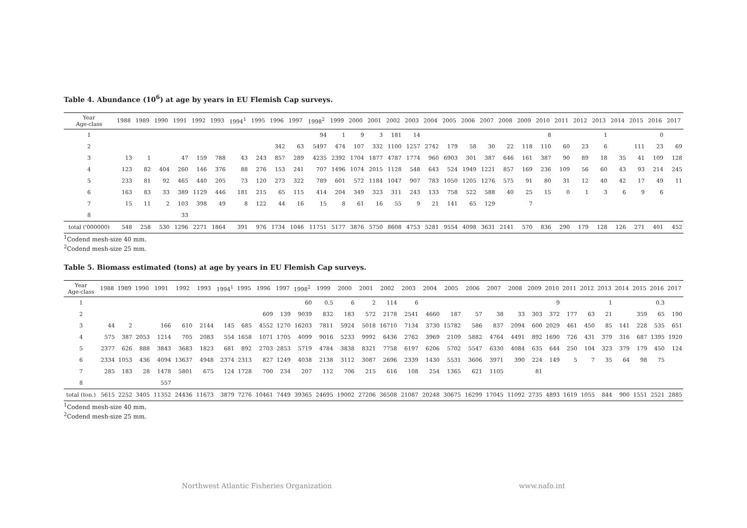Table 4. Abundance (10<sup>6</sup>) at age by years in EU Flemish Cap surveys.
| Year Age-class | 1988 | 1989 | 1990 | 1991 | 1992 | 1993 | 1994<sup>1</sup> | 1995 | 1996 | 1997 | 1998<sup>2</sup> | 1999 | 2000 | 2001 | 2002 | 2003 | 2004 | 2005 | 2006 | 2007 | 2008 | 2009 | 2010 | 2011 | 2012 | 2013 | 2014 | 2015 | 2016 | 2017 |
| --- | --- | --- | --- | --- | --- | --- | --- | --- | --- | --- | --- | --- | --- | --- | --- | --- | --- | --- | --- | --- | --- | --- | --- | --- | --- | --- | --- | --- | --- | --- |
| 1 | | | | | | | | | | | 94 | 1 | 9 | 3 | 181 | 14 | | | | | | | 8 | | | 1 | | | 0 | |
| 2 | | | | | | | | | 342 | 63 | 5497 | 474 | 107 | 332 | 1100 | 1257 | 2742 | 179 | 58 | 30 | 22 | 118 | 110 | 60 | 23 | 6 | | 111 | 23 | 69 |
| 3 | 13 | 1 | | 47 | 159 | 788 | 43 | 243 | 857 | 289 | 4235 | 2392 | 1704 | 1877 | 4787 | 1774 | 960 | 6903 | 301 | 387 | 646 | 161 | 387 | 90 | 89 | 18 | 35 | 41 | 109 | 128 |
| 4 | 123 | 82 | 404 | 260 | 146 | 376 | 88 | 276 | 153 | 241 | 707 | 1496 | 1074 | 2015 | 1128 | 548 | 643 | 524 | 1949 | 1221 | 857 | 169 | 236 | 109 | 56 | 60 | 43 | 93 | 214 | 245 |
| 5 | 233 | 81 | 92 | 465 | 440 | 205 | 73 | 120 | 273 | 322 | 789 | 601 | 572 | 1184 | 1047 | 907 | 783 | 1050 | 1205 | 1276 | 575 | 91 | 80 | 31 | 12 | 40 | 42 | 17 | 49 | 11 |
| 6 | 163 | 83 | 33 | 389 | 1129 | 446 | 181 | 215 | 65 | 115 | 414 | 204 | 349 | 323 | 311 | 243 | 133 | 758 | 522 | 588 | 40 | 25 | 15 | 0 | 1 | 3 | 6 | 9 | 6 | |
| 7 | 15 | 11 | 2 | 103 | 398 | 49 | 8 | 122 | 44 | 16 | 15 | 8 | 61 | 16 | 55 | 9 | 21 | 141 | 65 | 129 | | 7 | | | | | | | | |
| 8 | | | | 33 | | | | | | | | | | | | | | | | | | | | | | | | | | |
| total ('000000) | 548 | 258 | 530 | 1296 | 2271 | 1864 | 391 | 976 | 1734 | 1046 | 11751 | 5177 | 3876 | 5750 | 8608 | 4753 | 5281 | 9554 | 4098 | 3631 | 2141 | 570 | 836 | 290 | 179 | 128 | 126 | 271 | 401 | 452 |
<sup>1</sup> Codend mesh-size 40 mm.
<sup>2</sup> Codend mesh-size 25 mm.
Table 5. Biomass estimated (tons) at age by years in EU Flemish Cap surveys.
| Year Age-class | 1988 | 1989 | 1990 | 1991 | 1992 | 1993 | 1994<sup>1</sup> | 1995 | 1996 | 1997 | 1998<sup>2</sup> | 1999 | 2000 | 2001 | 2002 | 2003 | 2004 | 2005 | 2006 | 2007 | 2008 | 2009 | 2010 | 2011 | 2012 | 2013 | 2014 | 2015 | 2016 | 2017 |
| --- | --- | --- | --- | --- | --- | --- | --- | --- | --- | --- | --- | --- | --- | --- | --- | --- | --- | --- | --- | --- | --- | --- | --- | --- | --- | --- | --- | --- | --- | --- |
| 1 | | | | | | | | | | | 60 | 0.5 | 6 | 2 | 114 | 6 | | | | | | | 9 | | | 1 | | | 0.3 | |
| 2 | | | | | | | | | 609 | 139 | 9039 | 832 | 183 | 572 | 2178 | 2541 | 4660 | 187 | 57 | 38 | 33 | 303 | 372 | 177 | 63 | 21 | | 359 | 65 | 190 |
| 3 | 44 | 2 | | 166 | 610 | 2144 | 145 | 685 | 4552 | 1270 | 16203 | 7811 | 5924 | 5018 | 16710 | 7134 | 3730 | 15782 | 586 | 837 | 2094 | 600 | 2029 | 461 | 450 | 85 | 141 | 228 | 535 | 651 |
| 4 | 575 | 387 | 2053 | 1214 | 705 | 2083 | 554 | 1658 | 1071 | 1705 | 4099 | 9016 | 5233 | 9992 | 6436 | 2762 | 3969 | 2109 | 5882 | 4764 | 4491 | 892 | 1690 | 726 | 431 | 379 | 316 | 687 | 1395 | 1920 |
| 5 | 2377 | 626 | 888 | 3843 | 3683 | 1823 | 681 | 892 | 2703 | 2853 | 5719 | 4784 | 3838 | 8321 | 7758 | 6197 | 6206 | 5702 | 5547 | 6330 | 4084 | 635 | 644 | 250 | 104 | 323 | 379 | 179 | 450 | 124 |
| 6 | 2334 | 1053 | 436 | 4094 | 13637 | 4948 | 2374 | 2313 | 827 | 1249 | 4038 | 2138 | 3112 | 3087 | 2696 | 2339 | 1430 | 5531 | 3606 | 3971 | 390 | 224 | 149 | 5 | 7 | 35 | 64 | 98 | 75 | |
| 7 | 285 | 183 | 28 | 1478 | 5801 | 675 | 124 | 1728 | 700 | 234 | 207 | 112 | 706 | 215 | 616 | 108 | 254 | 1365 | 621 | 1105 | | 81 | | | | | | | | |
| 8 | | | | 557 | | | | | | | | | | | | | | | | | | | | | | | | | | |
| total (ton.) | 5615 | 2252 | 3405 | 11352 | 24436 | 11673 | 3879 | 7276 | 10461 | 7449 | 39365 | 24695 | 19002 | 27206 | 36508 | 21087 | 20248 | 30675 | 16299 | 17045 | 11092 | 2735 | 4893 | 1619 | 1055 | 844 | 900 | 1551 | 2521 | 2885 |
<sup>1</sup> Codend mesh-size 40 mm.
<sup>2</sup> Codend mesh-size 25 mm.
Northwest Atlantic Fisheries Organization www.nafo.int